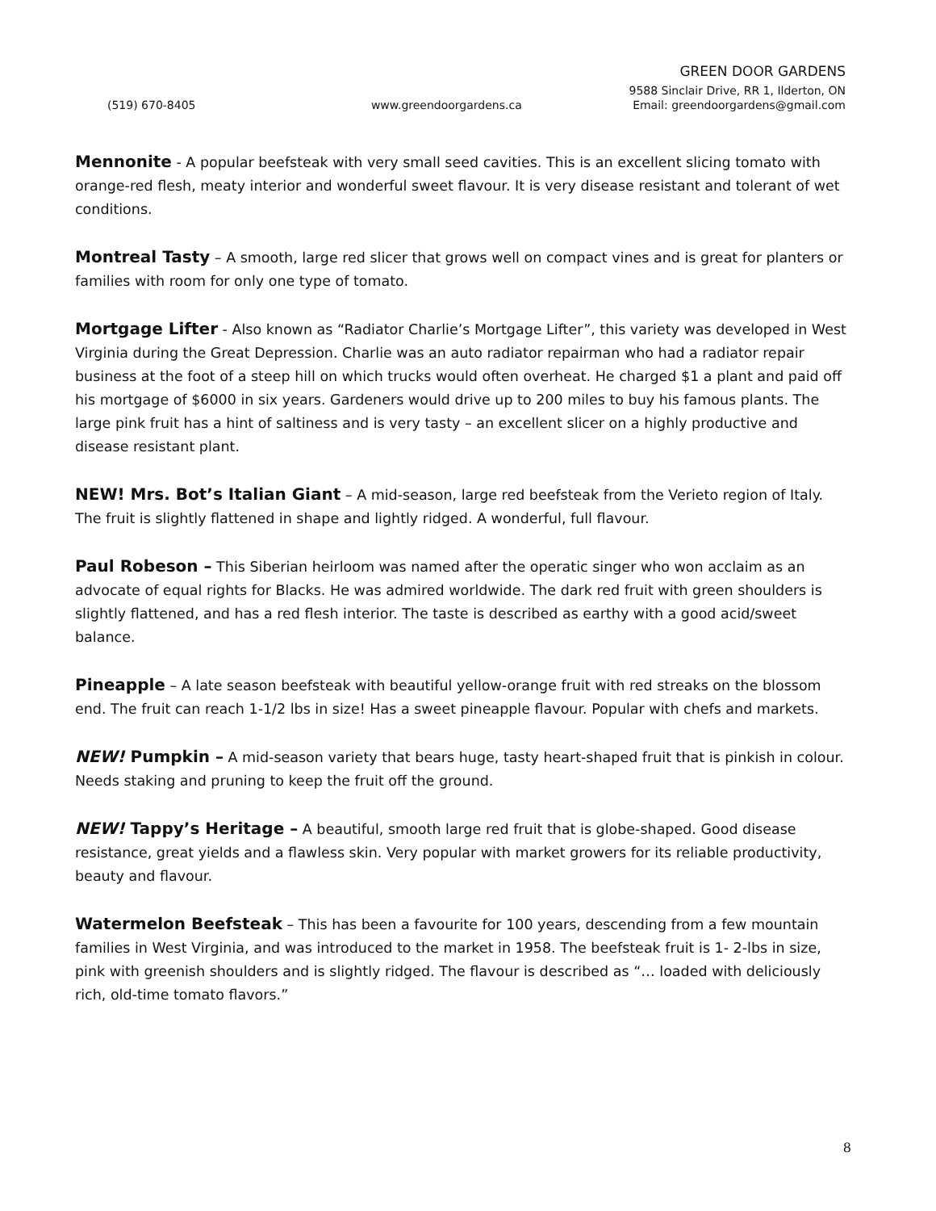GREEN DOOR GARDENS
9588 Sinclair Drive, RR 1, Ilderton, ON
(519) 670-8405 www.greendoorgardens.ca Email: greendoorgardens@gmail.com
Mennonite - A popular beefsteak with very small seed cavities. This is an excellent slicing tomato with orange-red flesh, meaty interior and wonderful sweet flavour. It is very disease resistant and tolerant of wet conditions.
Montreal Tasty – A smooth, large red slicer that grows well on compact vines and is great for planters or families with room for only one type of tomato.
Mortgage Lifter - Also known as “Radiator Charlie’s Mortgage Lifter”, this variety was developed in West Virginia during the Great Depression. Charlie was an auto radiator repairman who had a radiator repair business at the foot of a steep hill on which trucks would often overheat. He charged $1 a plant and paid off his mortgage of $6000 in six years. Gardeners would drive up to 200 miles to buy his famous plants. The large pink fruit has a hint of saltiness and is very tasty – an excellent slicer on a highly productive and disease resistant plant.
NEW! Mrs. Bot’s Italian Giant – A mid-season, large red beefsteak from the Verieto region of Italy. The fruit is slightly flattened in shape and lightly ridged. A wonderful, full flavour.
Paul Robeson – This Siberian heirloom was named after the operatic singer who won acclaim as an advocate of equal rights for Blacks. He was admired worldwide. The dark red fruit with green shoulders is slightly flattened, and has a red flesh interior. The taste is described as earthy with a good acid/sweet balance.
Pineapple – A late season beefsteak with beautiful yellow-orange fruit with red streaks on the blossom end. The fruit can reach 1-1/2 lbs in size! Has a sweet pineapple flavour. Popular with chefs and markets.
NEW! Pumpkin – A mid-season variety that bears huge, tasty heart-shaped fruit that is pinkish in colour. Needs staking and pruning to keep the fruit off the ground.
NEW! Tappy’s Heritage – A beautiful, smooth large red fruit that is globe-shaped. Good disease resistance, great yields and a flawless skin. Very popular with market growers for its reliable productivity, beauty and flavour.
Watermelon Beefsteak – This has been a favourite for 100 years, descending from a few mountain families in West Virginia, and was introduced to the market in 1958. The beefsteak fruit is 1- 2-lbs in size, pink with greenish shoulders and is slightly ridged. The flavour is described as “… loaded with deliciously rich, old-time tomato flavors.”
8